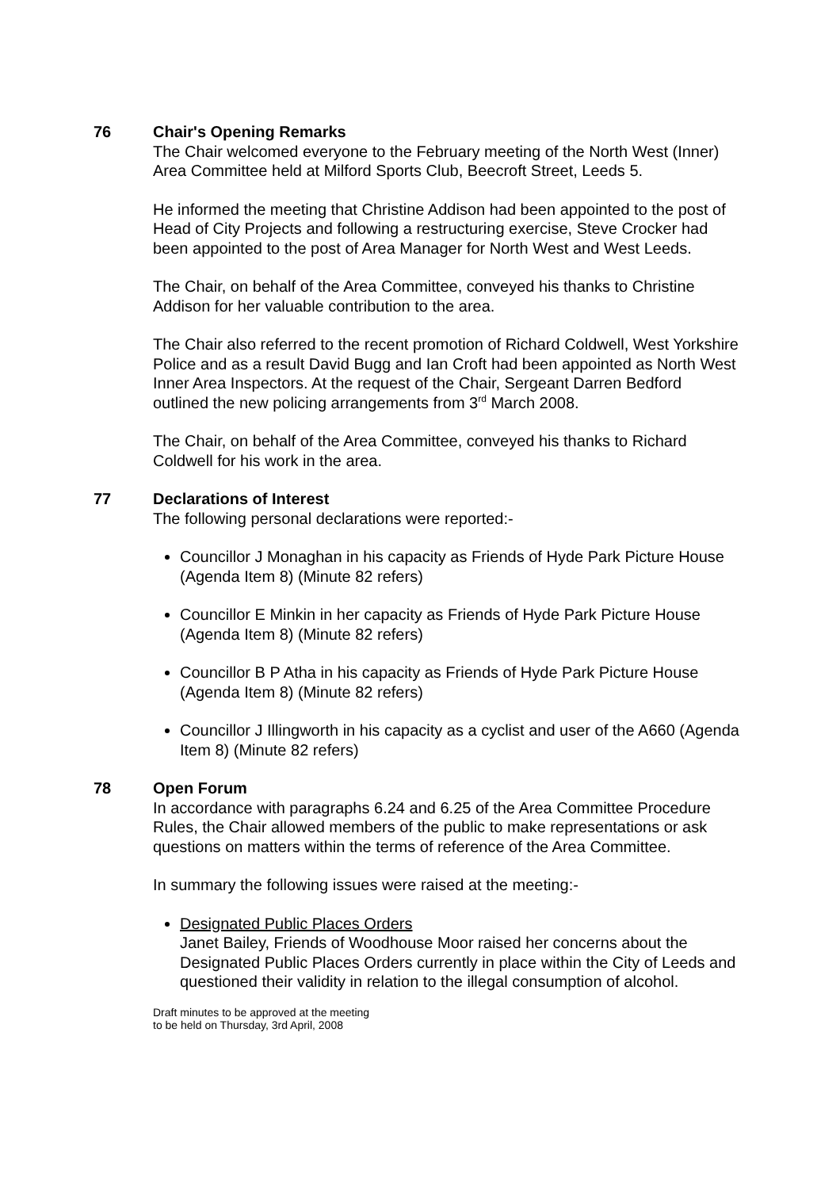76 Chair's Opening Remarks
The Chair welcomed everyone to the February meeting of the North West (Inner) Area Committee held at Milford Sports Club, Beecroft Street, Leeds 5.
He informed the meeting that Christine Addison had been appointed to the post of Head of City Projects and following a restructuring exercise, Steve Crocker had been appointed to the post of Area Manager for North West and West Leeds.
The Chair, on behalf of the Area Committee, conveyed his thanks to Christine Addison for her valuable contribution to the area.
The Chair also referred to the recent promotion of Richard Coldwell, West Yorkshire Police and as a result David Bugg and Ian Croft had been appointed as North West Inner Area Inspectors. At the request of the Chair, Sergeant Darren Bedford outlined the new policing arrangements from 3<sup>rd</sup> March 2008.
The Chair, on behalf of the Area Committee, conveyed his thanks to Richard Coldwell for his work in the area.
77 Declarations of Interest
The following personal declarations were reported:-
Councillor J Monaghan in his capacity as Friends of Hyde Park Picture House (Agenda Item 8) (Minute 82 refers)
Councillor E Minkin in her capacity as Friends of Hyde Park Picture House (Agenda Item 8) (Minute 82 refers)
Councillor B P Atha in his capacity as Friends of Hyde Park Picture House (Agenda Item 8) (Minute 82 refers)
Councillor J Illingworth in his capacity as a cyclist and user of the A660 (Agenda Item 8) (Minute 82 refers)
78 Open Forum
In accordance with paragraphs 6.24 and 6.25 of the Area Committee Procedure Rules, the Chair allowed members of the public to make representations or ask questions on matters within the terms of reference of the Area Committee.
In summary the following issues were raised at the meeting:-
Designated Public Places Orders
Janet Bailey, Friends of Woodhouse Moor raised her concerns about the Designated Public Places Orders currently in place within the City of Leeds and questioned their validity in relation to the illegal consumption of alcohol.
Draft minutes to be approved at the meeting
to be held on Thursday, 3rd April, 2008